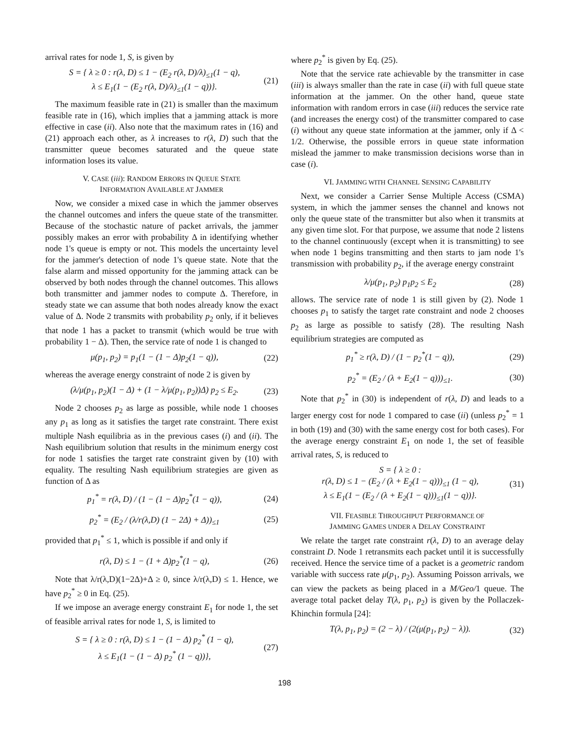arrival rates for node 1, S, is given by
S = { λ ≥ 0 : r(λ, D) ≤ 1 − (E<sub>2</sub> r(λ, D)/λ)<sub>≤1</sub>(1 − q),
λ ≤ E<sub>1</sub>(1 − (E<sub>2</sub> r(λ, D)/λ)<sub>≤1</sub>(1 − q))}.
(21)
The maximum feasible rate in (21) is smaller than the maximum feasible rate in (16), which implies that a jamming attack is more effective in case (ii). Also note that the maximum rates in (16) and (21) approach each other, as λ increases to r(λ, D) such that the transmitter queue becomes saturated and the queue state information loses its value.
V. CASE (iii): RANDOM ERRORS IN QUEUE STATE
INFORMATION AVAILABLE AT JAMMER
Now, we consider a mixed case in which the jammer observes the channel outcomes and infers the queue state of the transmitter. Because of the stochastic nature of packet arrivals, the jammer possibly makes an error with probability Δ in identifying whether node 1's queue is empty or not. This models the uncertainty level for the jammer's detection of node 1's queue state. Note that the false alarm and missed opportunity for the jamming attack can be observed by both nodes through the channel outcomes. This allows both transmitter and jammer nodes to compute Δ. Therefore, in steady state we can assume that both nodes already know the exact value of Δ. Node 2 transmits with probability p<sub>2</sub> only, if it believes that node 1 has a packet to transmit (which would be true with probability 1 − Δ). Then, the service rate of node 1 is changed to
μ(p<sub>1</sub>, p<sub>2</sub>) = p<sub>1</sub>(1 − (1 − Δ)p<sub>2</sub>(1 − q)),
(22)
whereas the average energy constraint of node 2 is given by
(λ/μ(p<sub>1</sub>, p<sub>2</sub>)(1 − Δ) + (1 − λ/μ(p<sub>1</sub>, p<sub>2</sub>))Δ) p<sub>2</sub> ≤ E<sub>2</sub>.
(23)
Node 2 chooses p<sub>2</sub> as large as possible, while node 1 chooses any p<sub>1</sub> as long as it satisfies the target rate constraint. There exist multiple Nash equilibria as in the previous cases (i) and (ii). The Nash equilibrium solution that results in the minimum energy cost for node 1 satisfies the target rate constraint given by (10) with equality. The resulting Nash equilibrium strategies are given as function of Δ as
p<sub>1</sub><sup>*</sup> = r(λ, D) / (1 − (1 − Δ)p<sub>2</sub><sup>*</sup>(1 − q)),
(24)
p<sub>2</sub><sup>*</sup> = (E<sub>2</sub> / (λ/r(λ,D) (1 − 2Δ) + Δ))<sub>≤1</sub>
(25)
provided that p<sub>1</sub><sup>*</sup> ≤ 1, which is possible if and only if
r(λ, D) ≤ 1 − (1 + Δ)p<sub>2</sub><sup>*</sup>(1 − q),
(26)
Note that λ/r(λ,D)(1−2Δ)+Δ ≥ 0, since λ/r(λ,D) ≤ 1. Hence, we have p<sub>2</sub><sup>*</sup> ≥ 0 in Eq. (25).
If we impose an average energy constraint E<sub>1</sub> for node 1, the set of feasible arrival rates for node 1, S, is limited to
S = { λ ≥ 0 : r(λ, D) ≤ 1 − (1 − Δ) p<sub>2</sub><sup>*</sup> (1 − q),
λ ≤ E<sub>1</sub>(1 − (1 − Δ) p<sub>2</sub><sup>*</sup> (1 − q))},
(27)
where p<sub>2</sub><sup>*</sup> is given by Eq. (25).
Note that the service rate achievable by the transmitter in case (iii) is always smaller than the rate in case (ii) with full queue state information at the jammer. On the other hand, queue state information with random errors in case (iii) reduces the service rate (and increases the energy cost) of the transmitter compared to case (i) without any queue state information at the jammer, only if Δ < 1/2. Otherwise, the possible errors in queue state information mislead the jammer to make transmission decisions worse than in case (i).
VI. JAMMING WITH CHANNEL SENSING CAPABILITY
Next, we consider a Carrier Sense Multiple Access (CSMA) system, in which the jammer senses the channel and knows not only the queue state of the transmitter but also when it transmits at any given time slot. For that purpose, we assume that node 2 listens to the channel continuously (except when it is transmitting) to see when node 1 begins transmitting and then starts to jam node 1's transmission with probability p<sub>2</sub>, if the average energy constraint
λ/μ(p<sub>1</sub>, p<sub>2</sub>) p<sub>1</sub>p<sub>2</sub> ≤ E<sub>2</sub> (28)
allows. The service rate of node 1 is still given by (2). Node 1 chooses p<sub>1</sub> to satisfy the target rate constraint and node 2 chooses p<sub>2</sub> as large as possible to satisfy (28). The resulting Nash equilibrium strategies are computed as
p<sub>1</sub><sup>*</sup> ≥ r(λ, D) / (1 − p<sub>2</sub><sup>*</sup>(1 − q)),
(29)
p<sub>2</sub><sup>*</sup> = (E<sub>2</sub> / (λ + E<sub>2</sub>(1 − q)))<sub>≤1</sub>.
(30)
Note that p<sub>2</sub><sup>*</sup> in (30) is independent of r(λ, D) and leads to a larger energy cost for node 1 compared to case (ii) (unless p<sub>2</sub><sup>*</sup> = 1 in both (19) and (30) with the same energy cost for both cases). For the average energy constraint E<sub>1</sub> on node 1, the set of feasible arrival rates, S, is reduced to
S = { λ ≥ 0 :
r(λ, D) ≤ 1 − (E<sub>2</sub> / (λ + E<sub>2</sub>(1 − q)))<sub>≤1</sub> (1 − q),
λ ≤ E<sub>1</sub>(1 − (E<sub>2</sub> / (λ + E<sub>2</sub>(1 − q)))<sub>≤1</sub>(1 − q))}.
(31)
VII. FEASIBLE THROUGHPUT PERFORMANCE OF
JAMMING GAMES UNDER A DELAY CONSTRAINT
We relate the target rate constraint r(λ, D) to an average delay constraint D. Node 1 retransmits each packet until it is successfully received. Hence the service time of a packet is a geometric random variable with success rate μ(p<sub>1</sub>, p<sub>2</sub>). Assuming Poisson arrivals, we can view the packets as being placed in a M/Geo/1 queue. The average total packet delay T(λ, p<sub>1</sub>, p<sub>2</sub>) is given by the Pollaczek-Khinchin formula [24]:
T(λ, p<sub>1</sub>, p<sub>2</sub>) = (2 − λ) / (2(μ(p<sub>1</sub>, p<sub>2</sub>) − λ)).
(32)
198